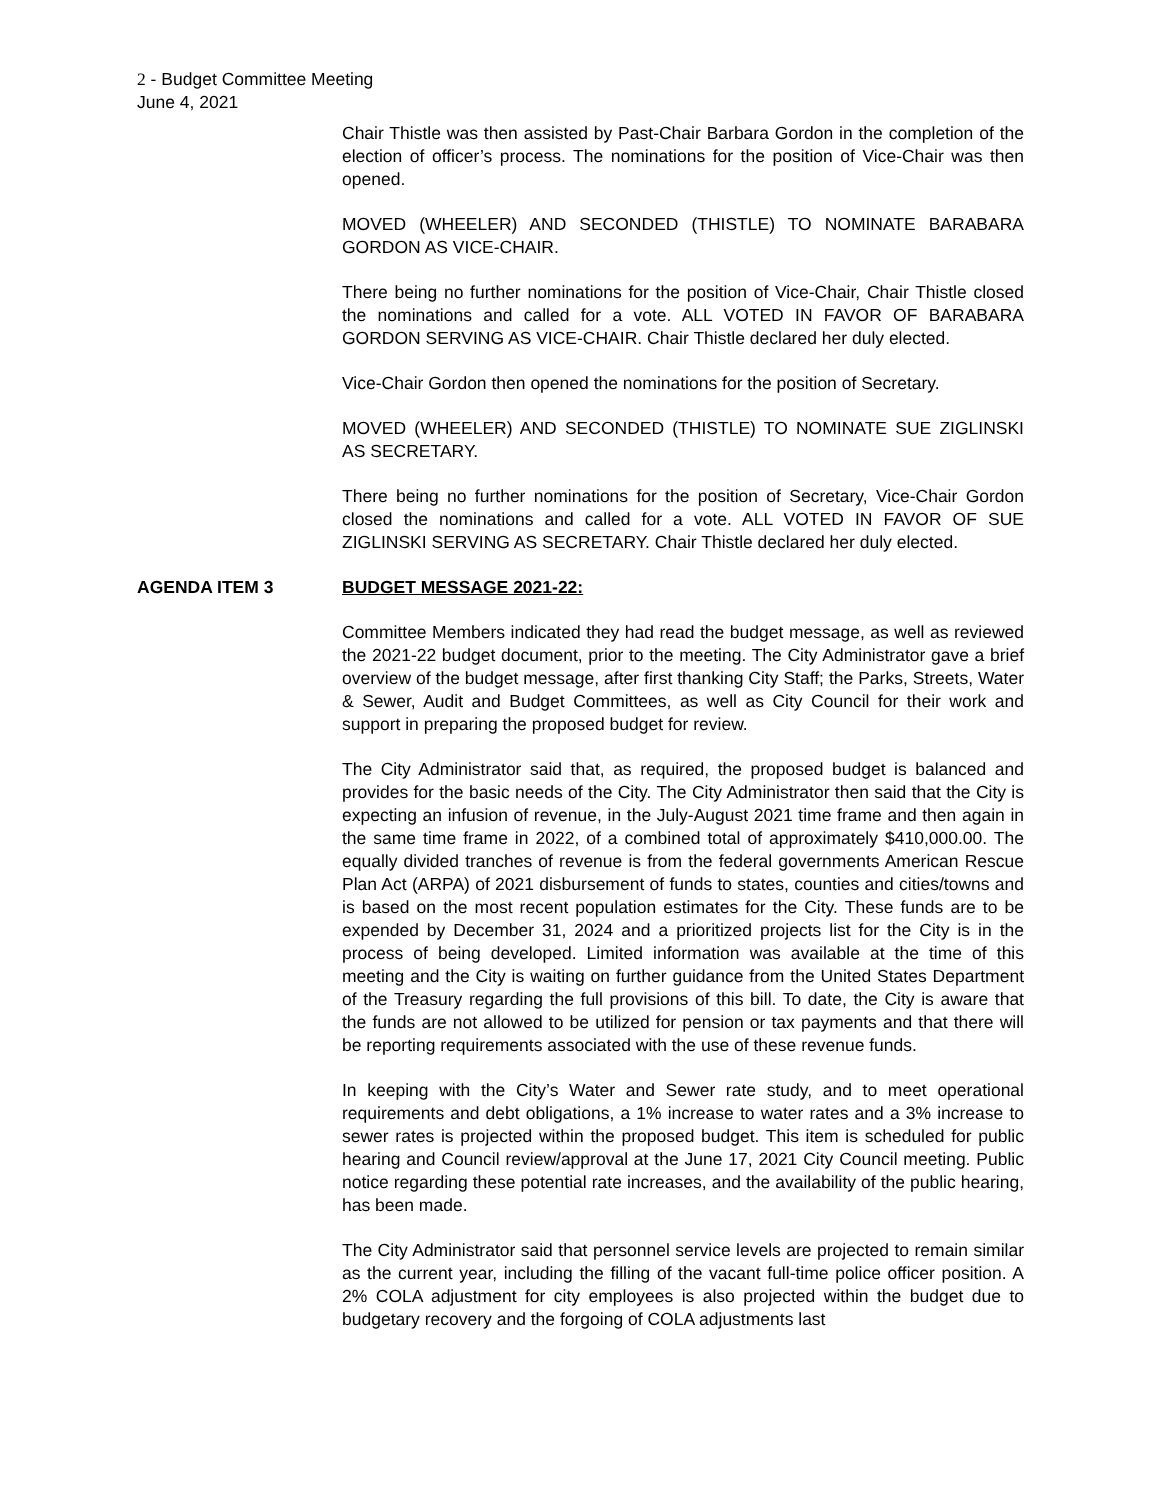2 - Budget Committee Meeting
June 4, 2021
Chair Thistle was then assisted by Past-Chair Barbara Gordon in the completion of the election of officer’s process. The nominations for the position of Vice-Chair was then opened.
MOVED (WHEELER) AND SECONDED (THISTLE) TO NOMINATE BARABARA GORDON AS VICE-CHAIR.
There being no further nominations for the position of Vice-Chair, Chair Thistle closed the nominations and called for a vote. ALL VOTED IN FAVOR OF BARABARA GORDON SERVING AS VICE-CHAIR. Chair Thistle declared her duly elected.
Vice-Chair Gordon then opened the nominations for the position of Secretary.
MOVED (WHEELER) AND SECONDED (THISTLE) TO NOMINATE SUE ZIGLINSKI AS SECRETARY.
There being no further nominations for the position of Secretary, Vice-Chair Gordon closed the nominations and called for a vote. ALL VOTED IN FAVOR OF SUE ZIGLINSKI SERVING AS SECRETARY. Chair Thistle declared her duly elected.
AGENDA ITEM 3 BUDGET MESSAGE 2021-22:
Committee Members indicated they had read the budget message, as well as reviewed the 2021-22 budget document, prior to the meeting. The City Administrator gave a brief overview of the budget message, after first thanking City Staff; the Parks, Streets, Water & Sewer, Audit and Budget Committees, as well as City Council for their work and support in preparing the proposed budget for review.
The City Administrator said that, as required, the proposed budget is balanced and provides for the basic needs of the City. The City Administrator then said that the City is expecting an infusion of revenue, in the July-August 2021 time frame and then again in the same time frame in 2022, of a combined total of approximately $410,000.00. The equally divided tranches of revenue is from the federal governments American Rescue Plan Act (ARPA) of 2021 disbursement of funds to states, counties and cities/towns and is based on the most recent population estimates for the City. These funds are to be expended by December 31, 2024 and a prioritized projects list for the City is in the process of being developed. Limited information was available at the time of this meeting and the City is waiting on further guidance from the United States Department of the Treasury regarding the full provisions of this bill. To date, the City is aware that the funds are not allowed to be utilized for pension or tax payments and that there will be reporting requirements associated with the use of these revenue funds.
In keeping with the City’s Water and Sewer rate study, and to meet operational requirements and debt obligations, a 1% increase to water rates and a 3% increase to sewer rates is projected within the proposed budget. This item is scheduled for public hearing and Council review/approval at the June 17, 2021 City Council meeting. Public notice regarding these potential rate increases, and the availability of the public hearing, has been made.
The City Administrator said that personnel service levels are projected to remain similar as the current year, including the filling of the vacant full-time police officer position. A 2% COLA adjustment for city employees is also projected within the budget due to budgetary recovery and the forgoing of COLA adjustments last